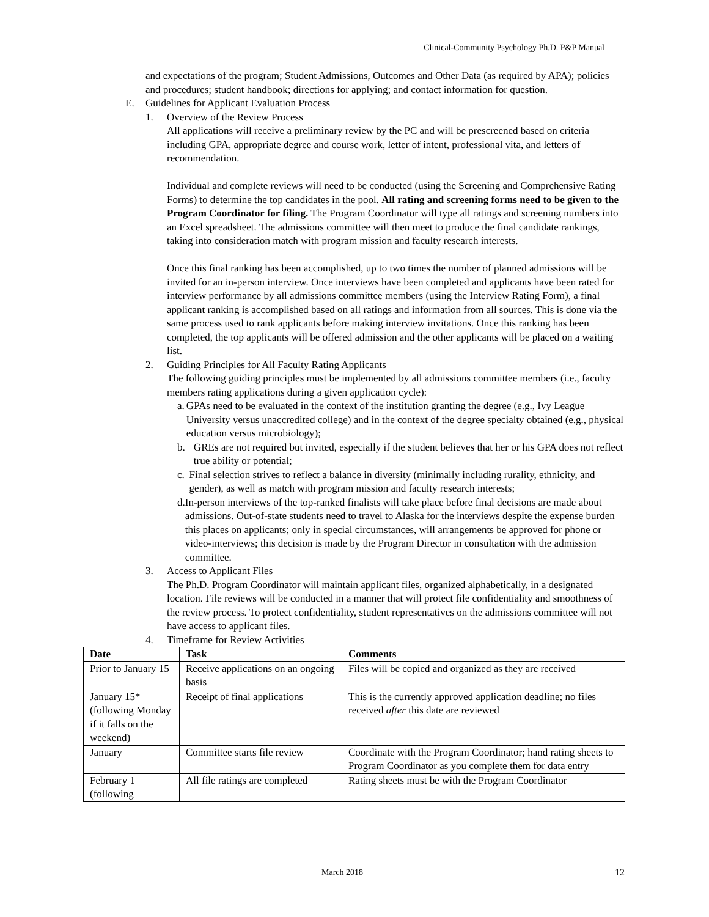Clinical-Community Psychology Ph.D. P&P Manual
and expectations of the program; Student Admissions, Outcomes and Other Data (as required by APA); policies and procedures; student handbook; directions for applying; and contact information for question.
E. Guidelines for Applicant Evaluation Process
1. Overview of the Review Process
All applications will receive a preliminary review by the PC and will be prescreened based on criteria including GPA, appropriate degree and course work, letter of intent, professional vita, and letters of recommendation.
Individual and complete reviews will need to be conducted (using the Screening and Comprehensive Rating Forms) to determine the top candidates in the pool. All rating and screening forms need to be given to the Program Coordinator for filing. The Program Coordinator will type all ratings and screening numbers into an Excel spreadsheet. The admissions committee will then meet to produce the final candidate rankings, taking into consideration match with program mission and faculty research interests.
Once this final ranking has been accomplished, up to two times the number of planned admissions will be invited for an in-person interview. Once interviews have been completed and applicants have been rated for interview performance by all admissions committee members (using the Interview Rating Form), a final applicant ranking is accomplished based on all ratings and information from all sources. This is done via the same process used to rank applicants before making interview invitations. Once this ranking has been completed, the top applicants will be offered admission and the other applicants will be placed on a waiting list.
2. Guiding Principles for All Faculty Rating Applicants
The following guiding principles must be implemented by all admissions committee members (i.e., faculty members rating applications during a given application cycle):
a. GPAs need to be evaluated in the context of the institution granting the degree (e.g., Ivy League University versus unaccredited college) and in the context of the degree specialty obtained (e.g., physical education versus microbiology);
b. GREs are not required but invited, especially if the student believes that her or his GPA does not reflect true ability or potential;
c. Final selection strives to reflect a balance in diversity (minimally including rurality, ethnicity, and gender), as well as match with program mission and faculty research interests;
d. In-person interviews of the top-ranked finalists will take place before final decisions are made about admissions. Out-of-state students need to travel to Alaska for the interviews despite the expense burden this places on applicants; only in special circumstances, will arrangements be approved for phone or video-interviews; this decision is made by the Program Director in consultation with the admission committee.
3. Access to Applicant Files
The Ph.D. Program Coordinator will maintain applicant files, organized alphabetically, in a designated location. File reviews will be conducted in a manner that will protect file confidentiality and smoothness of the review process. To protect confidentiality, student representatives on the admissions committee will not have access to applicant files.
4. Timeframe for Review Activities
| Date | Task | Comments |
| --- | --- | --- |
| Prior to January 15 | Receive applications on an ongoing basis | Files will be copied and organized as they are received |
| January 15* (following Monday if it falls on the weekend) | Receipt of final applications | This is the currently approved application deadline; no files received after this date are reviewed |
| January | Committee starts file review | Coordinate with the Program Coordinator; hand rating sheets to Program Coordinator as you complete them for data entry |
| February 1 (following | All file ratings are completed | Rating sheets must be with the Program Coordinator |
March 2018 12